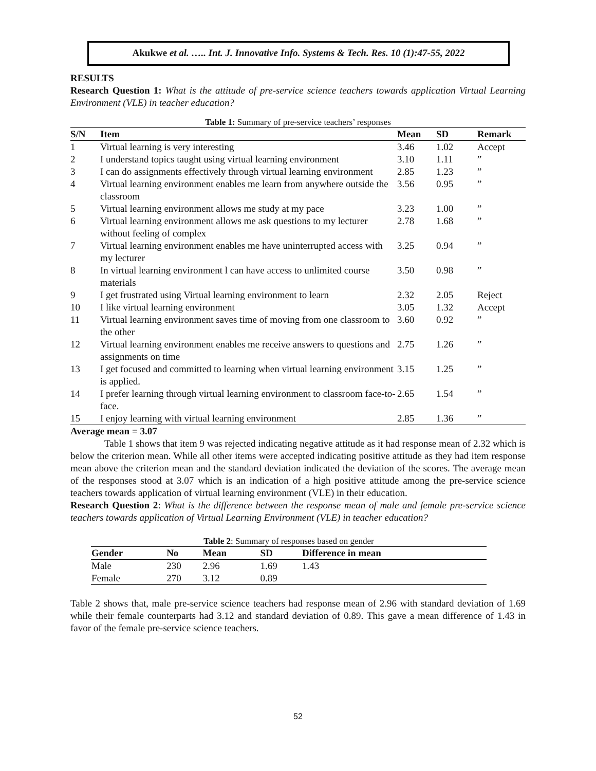RESULTS
Research Question 1: What is the attitude of pre-service science teachers towards application Virtual Learning Environment (VLE) in teacher education?
Table 1: Summary of pre-service teachers’ responses
| S/N | Item | Mean | SD | Remark |
| --- | --- | --- | --- | --- |
| 1 | Virtual learning is very interesting | 3.46 | 1.02 | Accept |
| 2 | I understand topics taught using virtual learning environment | 3.10 | 1.11 | ” |
| 3 | I can do assignments effectively through virtual learning environment | 2.85 | 1.23 | ” |
| 4 | Virtual learning environment enables me learn from anywhere outside the classroom | 3.56 | 0.95 | ” |
| 5 | Virtual learning environment allows me study at my pace | 3.23 | 1.00 | ” |
| 6 | Virtual learning environment allows me ask questions to my lecturer without feeling of complex | 2.78 | 1.68 | ” |
| 7 | Virtual learning environment enables me have uninterrupted access with my lecturer | 3.25 | 0.94 | ” |
| 8 | In virtual learning environment l can have access to unlimited course materials | 3.50 | 0.98 | ” |
| 9 | I get frustrated using Virtual learning environment to learn | 2.32 | 2.05 | Reject |
| 10 | I like virtual learning environment | 3.05 | 1.32 | Accept |
| 11 | Virtual learning environment saves time of moving from one classroom to the other | 3.60 | 0.92 | ” |
| 12 | Virtual learning environment enables me receive answers to questions and assignments on time | 2.75 | 1.26 | ” |
| 13 | I get focused and committed to learning when virtual learning environment is applied. | 3.15 | 1.25 | ” |
| 14 | I prefer learning through virtual learning environment to classroom face-to-face. | 2.65 | 1.54 | ” |
| 15 | I enjoy learning with virtual learning environment | 2.85 | 1.36 | ” |
Average mean = 3.07
Table 1 shows that item 9 was rejected indicating negative attitude as it had response mean of 2.32 which is below the criterion mean. While all other items were accepted indicating positive attitude as they had item response mean above the criterion mean and the standard deviation indicated the deviation of the scores. The average mean of the responses stood at 3.07 which is an indication of a high positive attitude among the pre-service science teachers towards application of virtual learning environment (VLE) in their education.
Research Question 2: What is the difference between the response mean of male and female pre-service science teachers towards application of Virtual Learning Environment (VLE) in teacher education?
Table 2 : Summary of responses based on gender
| Gender | No | Mean | SD | Difference in mean |
| --- | --- | --- | --- | --- |
| Male | 230 | 2.96 | 1.69 | 1.43 |
| Female | 270 | 3.12 | 0.89 | |
Table 2 shows that, male pre-service science teachers had response mean of 2.96 with standard deviation of 1.69 while their female counterparts had 3.12 and standard deviation of 0.89. This gave a mean difference of 1.43 in favor of the female pre-service science teachers.
Akukwe et al. ….. Int. J. Innovative Info. Systems & Tech. Res. 10 (1):47-55, 2022
52